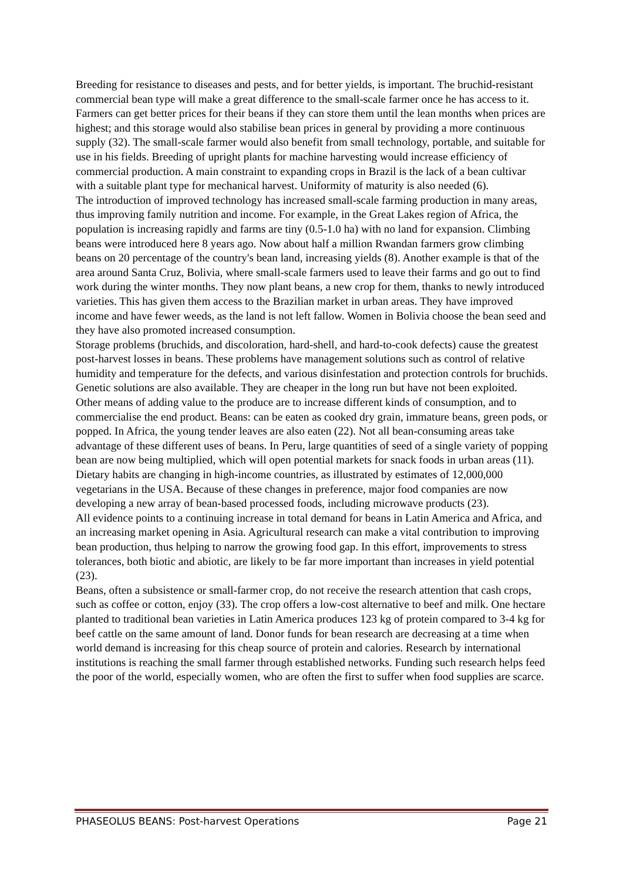Breeding for resistance to diseases and pests, and for better yields, is important. The bruchid-resistant commercial bean type will make a great difference to the small-scale farmer once he has access to it. Farmers can get better prices for their beans if they can store them until the lean months when prices are highest; and this storage would also stabilise bean prices in general by providing a more continuous supply (32). The small-scale farmer would also benefit from small technology, portable, and suitable for use in his fields. Breeding of upright plants for machine harvesting would increase efficiency of commercial production. A main constraint to expanding crops in Brazil is the lack of a bean cultivar with a suitable plant type for mechanical harvest. Uniformity of maturity is also needed (6).
The introduction of improved technology has increased small-scale farming production in many areas, thus improving family nutrition and income. For example, in the Great Lakes region of Africa, the population is increasing rapidly and farms are tiny (0.5-1.0 ha) with no land for expansion. Climbing beans were introduced here 8 years ago. Now about half a million Rwandan farmers grow climbing beans on 20 percentage of the country's bean land, increasing yields (8). Another example is that of the area around Santa Cruz, Bolivia, where small-scale farmers used to leave their farms and go out to find work during the winter months. They now plant beans, a new crop for them, thanks to newly introduced varieties. This has given them access to the Brazilian market in urban areas. They have improved income and have fewer weeds, as the land is not left fallow. Women in Bolivia choose the bean seed and they have also promoted increased consumption.
Storage problems (bruchids, and discoloration, hard-shell, and hard-to-cook defects) cause the greatest post-harvest losses in beans. These problems have management solutions such as control of relative humidity and temperature for the defects, and various disinfestation and protection controls for bruchids. Genetic solutions are also available. They are cheaper in the long run but have not been exploited.
Other means of adding value to the produce are to increase different kinds of consumption, and to commercialise the end product. Beans: can be eaten as cooked dry grain, immature beans, green pods, or popped. In Africa, the young tender leaves are also eaten (22). Not all bean-consuming areas take advantage of these different uses of beans. In Peru, large quantities of seed of a single variety of popping bean are now being multiplied, which will open potential markets for snack foods in urban areas (11). Dietary habits are changing in high-income countries, as illustrated by estimates of 12,000,000 vegetarians in the USA. Because of these changes in preference, major food companies are now developing a new array of bean-based processed foods, including microwave products (23).
All evidence points to a continuing increase in total demand for beans in Latin America and Africa, and an increasing market opening in Asia. Agricultural research can make a vital contribution to improving bean production, thus helping to narrow the growing food gap. In this effort, improvements to stress tolerances, both biotic and abiotic, are likely to be far more important than increases in yield potential (23).
Beans, often a subsistence or small-farmer crop, do not receive the research attention that cash crops, such as coffee or cotton, enjoy (33). The crop offers a low-cost alternative to beef and milk. One hectare planted to traditional bean varieties in Latin America produces 123 kg of protein compared to 3-4 kg for beef cattle on the same amount of land. Donor funds for bean research are decreasing at a time when world demand is increasing for this cheap source of protein and calories. Research by international institutions is reaching the small farmer through established networks. Funding such research helps feed the poor of the world, especially women, who are often the first to suffer when food supplies are scarce.
PHASEOLUS BEANS: Post-harvest Operations Page 21